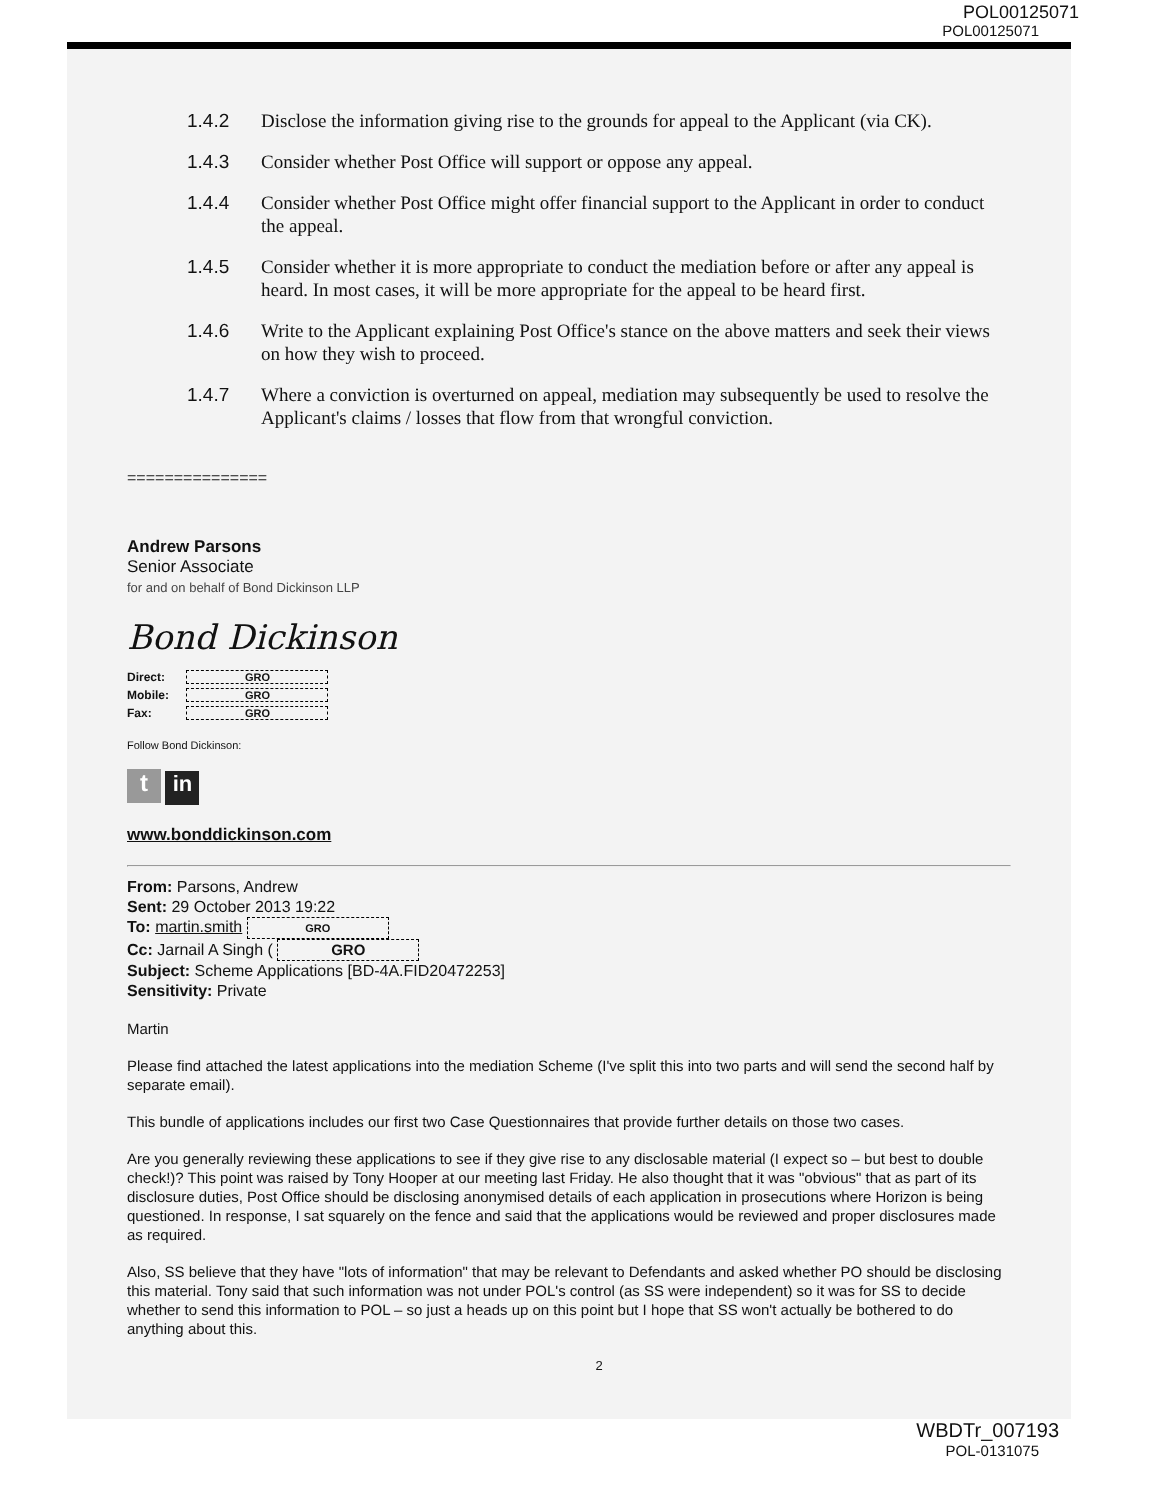POL00125071
POL00125071
1.4.2 Disclose the information giving rise to the grounds for appeal to the Applicant (via CK).
1.4.3 Consider whether Post Office will support or oppose any appeal.
1.4.4 Consider whether Post Office might offer financial support to the Applicant in order to conduct the appeal.
1.4.5 Consider whether it is more appropriate to conduct the mediation before or after any appeal is heard. In most cases, it will be more appropriate for the appeal to be heard first.
1.4.6 Write to the Applicant explaining Post Office's stance on the above matters and seek their views on how they wish to proceed.
1.4.7 Where a conviction is overturned on appeal, mediation may subsequently be used to resolve the Applicant's claims / losses that flow from that wrongful conviction.
===============
Andrew Parsons
Senior Associate
for and on behalf of Bond Dickinson LLP
Bond Dickinson
Direct: GRO
Mobile: GRO
Fax: GRO
Follow Bond Dickinson:
t in
www.bonddickinson.com
From: Parsons, Andrew
Sent: 29 October 2013 19:22
To: martin.smith GRO
Cc: Jarnail A Singh ( GRO
Subject: Scheme Applications [BD-4A.FID20472253]
Sensitivity: Private
Martin
Please find attached the latest applications into the mediation Scheme (I've split this into two parts and will send the second half by separate email).
This bundle of applications includes our first two Case Questionnaires that provide further details on those two cases.
Are you generally reviewing these applications to see if they give rise to any disclosable material (I expect so – but best to double check!)? This point was raised by Tony Hooper at our meeting last Friday. He also thought that it was "obvious" that as part of its disclosure duties, Post Office should be disclosing anonymised details of each application in prosecutions where Horizon is being questioned. In response, I sat squarely on the fence and said that the applications would be reviewed and proper disclosures made as required.
Also, SS believe that they have "lots of information" that may be relevant to Defendants and asked whether PO should be disclosing this material. Tony said that such information was not under POL's control (as SS were independent) so it was for SS to decide whether to send this information to POL – so just a heads up on this point but I hope that SS won't actually be bothered to do anything about this.
2
WBDTr_007193
POL-0131075